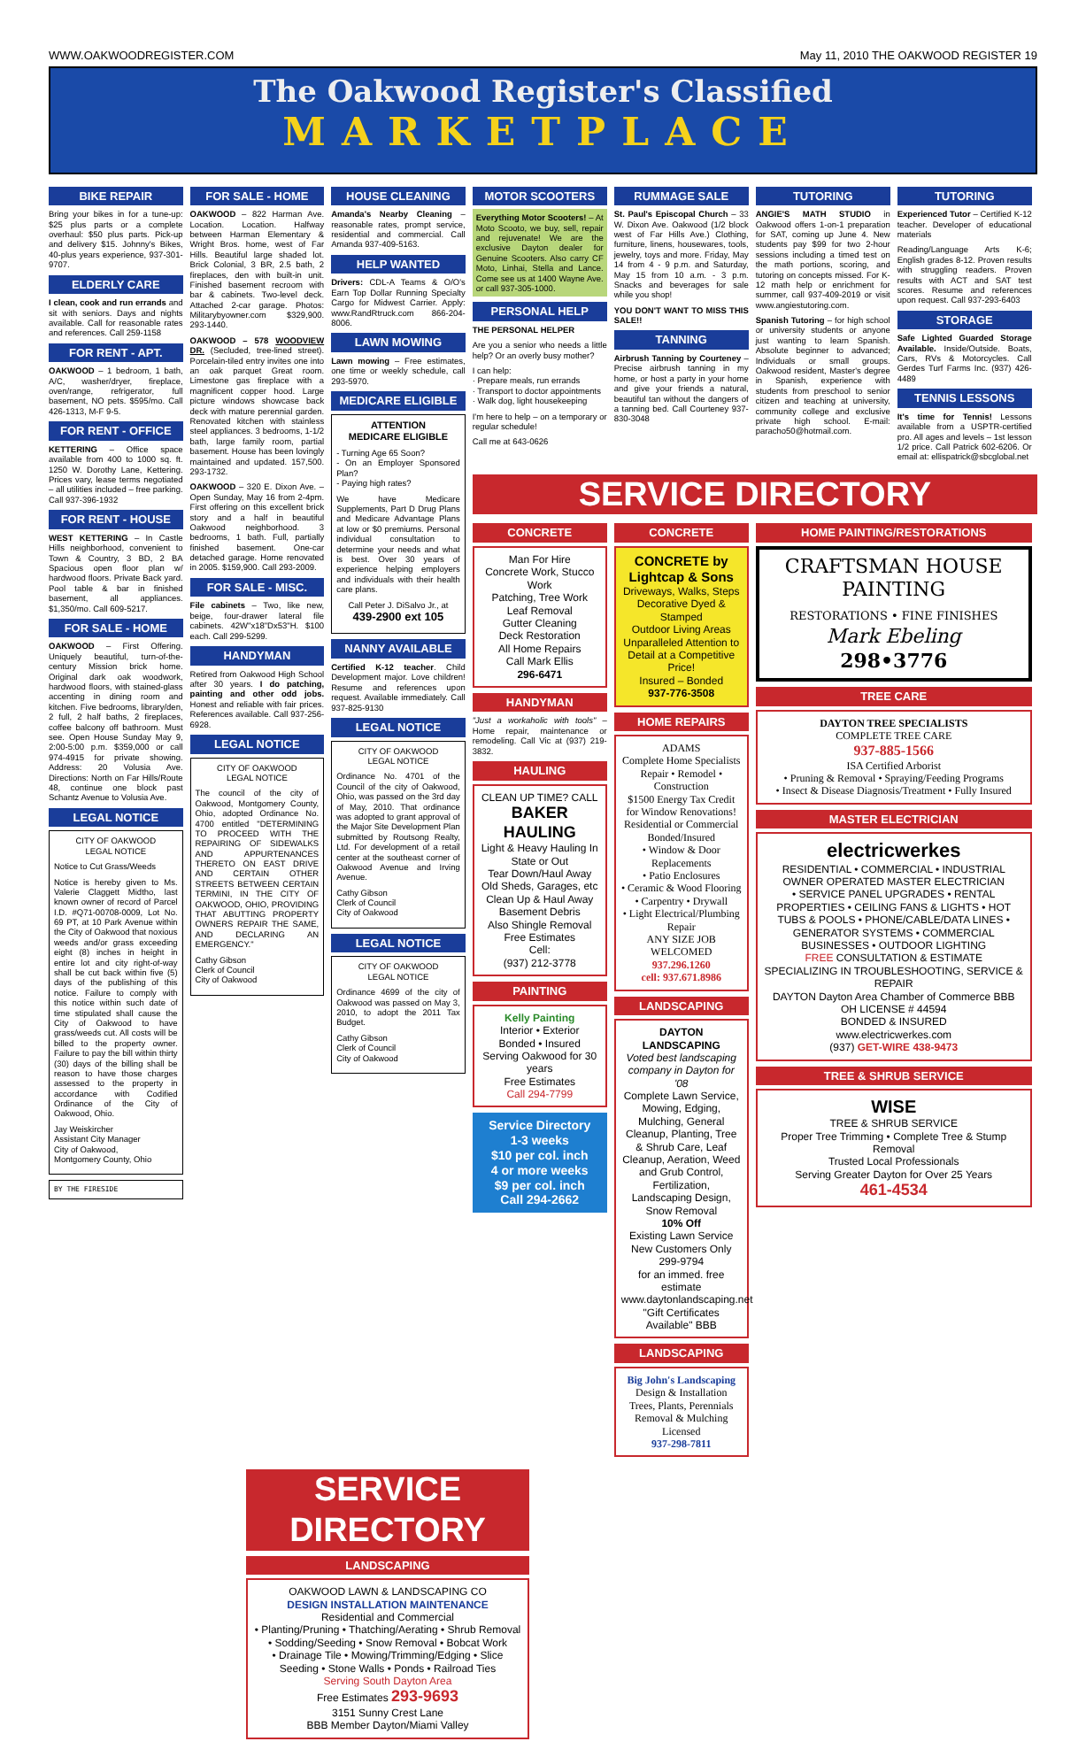WWW.OAKWOODREGISTER.COM May 11, 2010 THE OAKWOOD REGISTER 19
The Oakwood Register's Classified
MARKETPLACE
BIKE REPAIR
Bring your bikes in for a tune-up: $25 plus parts or a complete overhaul: $50 plus parts. Pick-up and delivery $15. Johnny's Bikes, 40-plus years experience, 937-301-9707.
ELDERLY CARE
I clean, cook and run errands and sit with seniors. Days and nights available. Call for reasonable rates and references. Call 259-1158
FOR RENT - APT.
OAKWOOD – 1 bedroom, 1 bath, A/C, washer/dryer, fireplace, oven/range, refrigerator, full basement, NO pets. $595/mo. Call 426-1313, M-F 9-5.
FOR RENT - OFFICE
KETTERING – Office space available from 400 to 1000 sq. ft. 1250 W. Dorothy Lane, Kettering. Prices vary, lease terms negotiated – all utilities included – free parking. Call 937-396-1932
FOR RENT - HOUSE
WEST KETTERING – In Castle Hills neighborhood, convenient to Town & Country, 3 BD, 2 BA Spacious open floor plan w/ hardwood floors. Private Back yard. Pool table & bar in finished basement, all appliances. $1,350/mo. Call 609-5217.
FOR SALE - HOME
OAKWOOD – First Offering. Uniquely beautiful, turn-of-the-century Mission brick home. Original dark oak woodwork, hardwood floors, with stained-glass accenting in dining room and kitchen. Five bedrooms, library/den, 2 full, 2 half baths, 2 fireplaces, coffee balcony off bathroom. Must see. Open House Sunday May 9, 2:00-5:00 p.m. $359,000 or call 974-4915 for private showing. Address: 20 Volusia Ave. Directions: North on Far Hills/Route 48, continue one block past Schantz Avenue to Volusia Ave.
LEGAL NOTICE
CITY OF OAKWOOD
LEGAL NOTICE
Notice to Cut Grass/Weeds
Notice is hereby given to Ms. Valerie Claggett Midtho, last known owner of record of Parcel I.D. #Q71-00708-0009, Lot No. 69 PT, at 10 Park Avenue within the City of Oakwood that noxious weeds and/or grass exceeding eight (8) inches in height in entire lot and city right-of-way shall be cut back within five (5) days of the publishing of this notice. Failure to comply with this notice within such date of time stipulated shall cause the City of Oakwood to have grass/weeds cut. All costs will be billed to the property owner. Failure to pay the bill within thirty (30) days of the billing shall be reason to have those charges assessed to the property in accordance with Codified Ordinance of the City of Oakwood, Ohio.
Jay Weiskircher
Assistant City Manager
City of Oakwood,
Montgomery County, Ohio
BY THE FIRESIDE
FOR SALE - HOME
OAKWOOD – 822 Harman Ave. Location. Location. Halfway between Harman Elementary & Wright Bros. home, west of Far Hills. Beautiful large shaded lot. Brick Colonial, 3 BR, 2.5 bath, 2 fireplaces, den with built-in unit. Finished basement recroom with bar & cabinets. Two-level deck. Attached 2-car garage. Photos: Militarybyowner.com $329,900. 293-1440.
OAKWOOD – 578 WOODVIEW DR. (Secluded, tree-lined street). Porcelain-tiled entry invites one into an oak parquet Great room. Limestone gas fireplace with a magnificent copper hood. Large picture windows showcase back deck with mature perennial garden. Renovated kitchen with stainless steel appliances. 3 bedrooms, 1-1/2 bath, large family room, partial basement. House has been lovingly maintained and updated. 157,500. 293-1732.
OAKWOOD – 320 E. Dixon Ave. – Open Sunday, May 16 from 2-4pm. First offering on this excellent brick story and a half in beautiful Oakwood neighborhood. 3 bedrooms, 1 bath. Full, partially finished basement. One-car detached garage. Home renovated in 2005. $159,900. Call 293-2009.
FOR SALE - MISC.
File cabinets – Two, like new, beige, four-drawer lateral file cabinets. 42W"x18"Dx53"H. $100 each. Call 299-5299.
HANDYMAN
Retired from Oakwood High School after 30 years. I do patching, painting and other odd jobs. Honest and reliable with fair prices. References available. Call 937-256-6928.
LEGAL NOTICE
CITY OF OAKWOOD
LEGAL NOTICE
The council of the city of Oakwood, Montgomery County, Ohio, adopted Ordinance No. 4700 entitled "DETERMINING TO PROCEED WITH THE REPAIRING OF SIDEWALKS AND APPURTENANCES THERETO ON EAST DRIVE AND CERTAIN OTHER STREETS BETWEEN CERTAIN TERMINI, IN THE CITY OF OAKWOOD, OHIO, PROVIDING THAT ABUTTING PROPERTY OWNERS REPAIR THE SAME, AND DECLARING AN EMERGENCY."
Cathy Gibson
Clerk of Council
City of Oakwood
HOUSE CLEANING
Amanda's Nearby Cleaning – reasonable rates, prompt service, residential and commercial. Call Amanda 937-409-5163.
HELP WANTED
Drivers: CDL-A Teams & O/O's Earn Top Dollar Running Specialty Cargo for Midwest Carrier. Apply: www.RandRtruck.com 866-204-8006.
LAWN MOWING
Lawn mowing – Free estimates, one time or weekly schedule, call 293-5970.
MEDICARE ELIGIBLE
ATTENTION
MEDICARE ELIGIBLE
- Turning Age 65 Soon?
- On an Employer Sponsored Plan?
- Paying high rates?
We have Medicare Supplements, Part D Drug Plans and Medicare Advantage Plans at low or $0 premiums. Personal individual consultation to determine your needs and what is best. Over 30 years of experience helping employers and individuals with their health care plans.
Call Peter J. DiSalvo Jr., at
439-2900 ext 105
NANNY AVAILABLE
Certified K-12 teacher. Child Development major. Love children! Resume and references upon request. Available immediately. Call 937-825-9130
LEGAL NOTICE
CITY OF OAKWOOD
LEGAL NOTICE
Ordinance No. 4701 of the Council of the city of Oakwood, Ohio, was passed on the 3rd day of May, 2010. That ordinance was adopted to grant approval of the Major Site Development Plan submitted by Routsong Realty, Ltd. For development of a retail center at the southeast corner of Oakwood Avenue and Irving Avenue.
Cathy Gibson
Clerk of Council
City of Oakwood
LEGAL NOTICE
CITY OF OAKWOOD
LEGAL NOTICE
Ordinance 4699 of the city of Oakwood was passed on May 3, 2010, to adopt the 2011 Tax Budget.
Cathy Gibson
Clerk of Council
City of Oakwood
MOTOR SCOOTERS
Everything Motor Scooters! – At Moto Scooto, we buy, sell, repair and rejuvenate! We are the exclusive Dayton dealer for Genuine Scooters. Also carry CF Moto, Linhai, Stella and Lance. Come see us at 1400 Wayne Ave. or call 937-305-1000.
PERSONAL HELP
THE PERSONAL HELPER
Are you a senior who needs a little help? Or an overly busy mother?
I can help:
· Prepare meals, run errands
· Transport to doctor appointments
· Walk dog, light housekeeping
I'm here to help – on a temporary or regular schedule!
Call me at 643-0626
RUMMAGE SALE
St. Paul's Episcopal Church – 33 W. Dixon Ave. Oakwood (1/2 block west of Far Hills Ave.) Clothing, furniture, linens, housewares, tools, jewelry, toys and more. Friday, May 14 from 4 - 9 p.m. and Saturday, May 15 from 10 a.m. - 3 p.m. Snacks and beverages for sale while you shop!
YOU DON'T WANT TO MISS THIS SALE!!
TANNING
Airbrush Tanning by Courteney – Precise airbrush tanning in my home, or host a party in your home and give your friends a natural, beautiful tan without the dangers of a tanning bed. Call Courteney 937-830-3048
TUTORING
ANGIE'S MATH STUDIO in Oakwood offers 1-on-1 preparation for SAT, coming up June 4. New students pay $99 for two 2-hour sessions including a timed test on the math portions, scoring, and tutoring on concepts missed. For K-12 math help or enrichment for summer, call 937-409-2019 or visit www.angiestutoring.com.
Spanish Tutoring – for high school or university students or anyone just wanting to learn Spanish. Absolute beginner to advanced; Individuals or small groups. Oakwood resident, Master's degree in Spanish, experience with students from preschool to senior citizen and teaching at university, community college and exclusive private high school. E-mail: paracho50@hotmail.com.
TUTORING
Experienced Tutor – Certified K-12 teacher. Developer of educational materials
Reading/Language Arts K-6; English grades 8-12. Proven results with struggling readers. Proven results with ACT and SAT test scores. Resume and references upon request. Call 937-293-6403
STORAGE
Safe Lighted Guarded Storage Available. Inside/Outside. Boats, Cars, RVs & Motorcycles. Call Gerdes Turf Farms Inc. (937) 426-4489
TENNIS LESSONS
It's time for Tennis! Lessons available from a USPTR-certified pro. All ages and levels – 1st lesson 1/2 price. Call Patrick 602-6206. Or email at: ellispatrick@sbcglobal.net
SERVICE DIRECTORY
CONCRETE
Man For Hire
Concrete Work, Stucco Work
Patching, Tree Work
Leaf Removal
Gutter Cleaning
Deck Restoration
All Home Repairs
Call Mark Ellis
296-6471
HANDYMAN
"Just a workaholic with tools" – Home repair, maintenance or remodeling. Call Vic at (937) 219-3832.
HAULING
CLEAN UP TIME? CALL
BAKER HAULING
Light & Heavy Hauling In State or Out
Tear Down/Haul Away Old Sheds, Garages, etc
Clean Up & Haul Away Basement Debris
Also Shingle Removal
Free Estimates
Cell:
(937) 212-3778
PAINTING
Kelly Painting
Interior • Exterior
Bonded • Insured
Serving Oakwood for 30 years
Free Estimates
Call 294-7799
Service Directory
1-3 weeks
$10 per col. inch
4 or more weeks
$9 per col. inch
Call 294-2662
CONCRETE
CONCRETE by Lightcap & Sons
Driveways, Walks, Steps
Decorative Dyed & Stamped
Outdoor Living Areas
Unparalleled Attention to Detail at a Competitive Price!
Insured – Bonded
937-776-3508
HOME REPAIRS
ADAMS
Complete Home Specialists
Repair • Remodel • Construction
$1500 Energy Tax Credit for Window Renovations!
Residential or Commercial
Bonded/Insured
• Window & Door Replacements
• Patio Enclosures
• Ceramic & Wood Flooring
• Carpentry • Drywall
• Light Electrical/Plumbing Repair
ANY SIZE JOB WELCOMED
937.296.1260
cell: 937.671.8986
LANDSCAPING
DAYTON LANDSCAPING
Voted best landscaping company in Dayton for '08
Complete Lawn Service, Mowing, Edging, Mulching, General Cleanup, Planting, Tree & Shrub Care, Leaf Cleanup, Aeration, Weed and Grub Control, Fertilization, Landscaping Design, Snow Removal
10% Off
Existing Lawn Service
New Customers Only
299-9794
for an immed. free estimate
www.daytonlandscaping.net
"Gift Certificates Available" BBB
LANDSCAPING
Big John's Landscaping
Design & Installation
Trees, Plants, Perennials
Removal & Mulching
Licensed
937-298-7811
HOME PAINTING/RESTORATIONS
CRAFTSMAN HOUSE
PAINTING
RESTORATIONS • FINE FINISHES
Mark Ebeling
298•3776
TREE CARE
DAYTON TREE SPECIALISTS
COMPLETE TREE CARE
937-885-1566
ISA Certified Arborist
• Pruning & Removal • Spraying/Feeding Programs
• Insect & Disease Diagnosis/Treatment • Fully Insured
MASTER ELECTRICIAN
electricwerkes
RESIDENTIAL • COMMERCIAL • INDUSTRIAL
OWNER OPERATED MASTER ELECTRICIAN
• SERVICE PANEL UPGRADES • RENTAL PROPERTIES • CEILING FANS & LIGHTS • HOT TUBS & POOLS • PHONE/CABLE/DATA LINES • GENERATOR SYSTEMS • COMMERCIAL BUSINESSES • OUTDOOR LIGHTING
FREE CONSULTATION & ESTIMATE
SPECIALIZING IN TROUBLESHOOTING, SERVICE & REPAIR
DAYTON Dayton Area Chamber of Commerce BBB
OH LICENSE # 44594
BONDED & INSURED
www.electricwerkes.com
(937) GET-WIRE 438-9473
TREE & SHRUB SERVICE
WISE
TREE & SHRUB SERVICE
Proper Tree Trimming • Complete Tree & Stump Removal
Trusted Local Professionals
Serving Greater Dayton for Over 25 Years
461-4534
SERVICE DIRECTORY
LANDSCAPING
OAKWOOD LAWN & LANDSCAPING CO
DESIGN INSTALLATION MAINTENANCE
Residential and Commercial
• Planting/Pruning • Thatching/Aerating • Shrub Removal • Sodding/Seeding • Snow Removal • Bobcat Work
• Drainage Tile • Mowing/Trimming/Edging • Slice Seeding • Stone Walls • Ponds • Railroad Ties
Serving South Dayton Area
Free Estimates 293-9693
3151 Sunny Crest Lane
BBB Member Dayton/Miami Valley